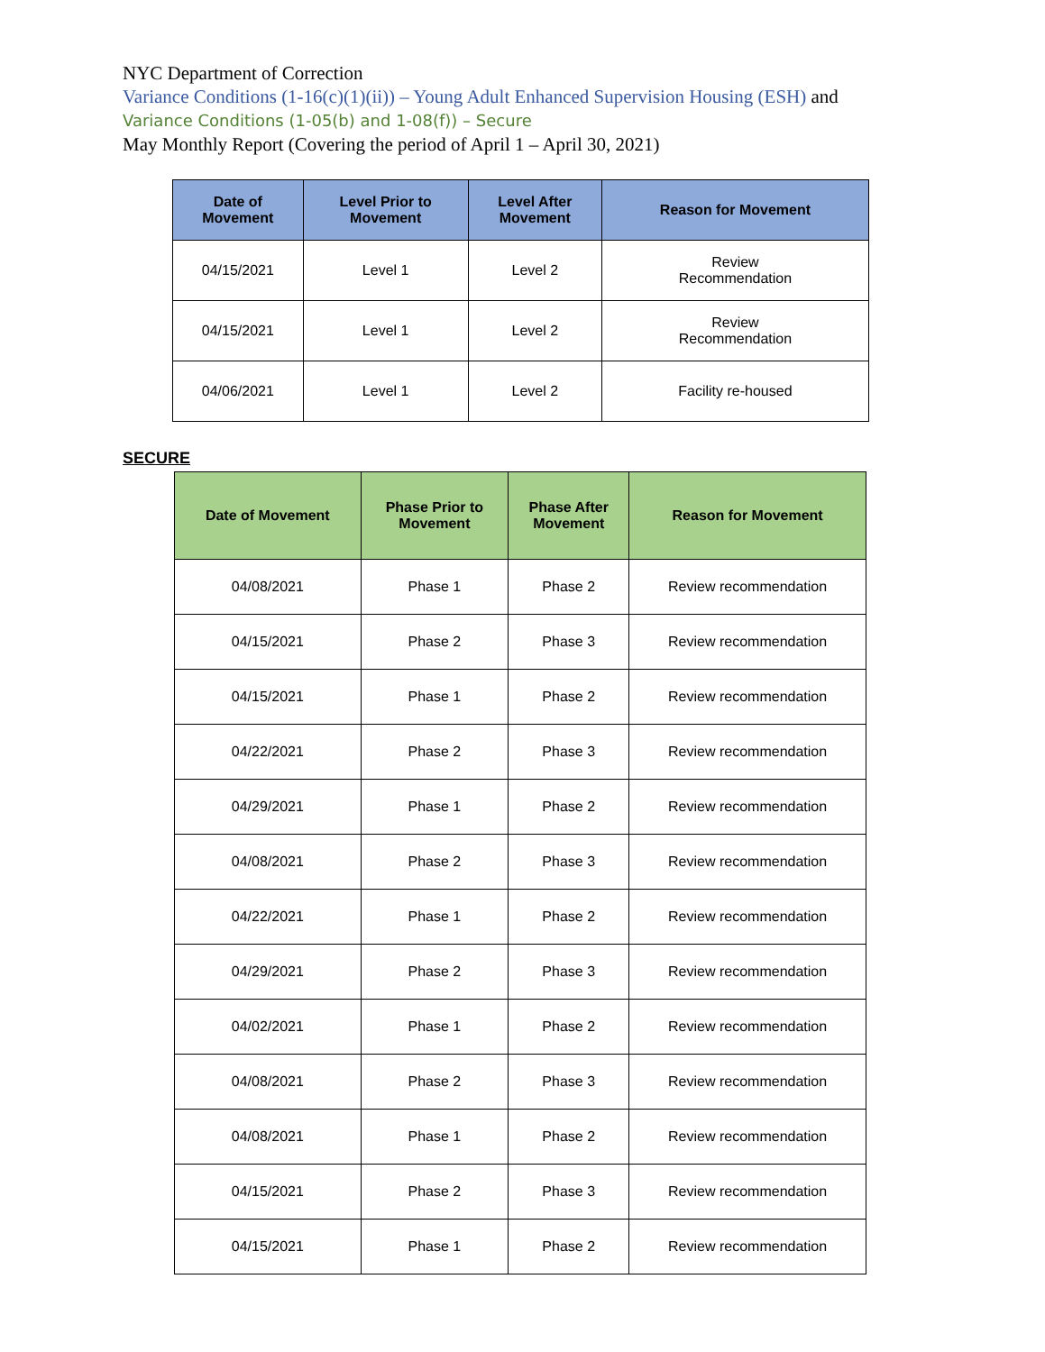NYC Department of Correction
Variance Conditions (1-16(c)(1)(ii)) – Young Adult Enhanced Supervision Housing (ESH) and
Variance Conditions (1-05(b) and 1-08(f)) – Secure
May Monthly Report (Covering the period of April 1 – April 30, 2021)
| Date of Movement | Level Prior to Movement | Level After Movement | Reason for Movement |
| --- | --- | --- | --- |
| 04/15/2021 | Level 1 | Level 2 | Review Recommendation |
| 04/15/2021 | Level 1 | Level 2 | Review Recommendation |
| 04/06/2021 | Level 1 | Level 2 | Facility re-housed |
SECURE
| Date of Movement | Phase Prior to Movement | Phase After Movement | Reason for Movement |
| --- | --- | --- | --- |
| 04/08/2021 | Phase 1 | Phase 2 | Review recommendation |
| 04/15/2021 | Phase 2 | Phase 3 | Review recommendation |
| 04/15/2021 | Phase 1 | Phase 2 | Review recommendation |
| 04/22/2021 | Phase 2 | Phase 3 | Review recommendation |
| 04/29/2021 | Phase 1 | Phase 2 | Review recommendation |
| 04/08/2021 | Phase 2 | Phase 3 | Review recommendation |
| 04/22/2021 | Phase 1 | Phase 2 | Review recommendation |
| 04/29/2021 | Phase 2 | Phase 3 | Review recommendation |
| 04/02/2021 | Phase 1 | Phase 2 | Review recommendation |
| 04/08/2021 | Phase 2 | Phase 3 | Review recommendation |
| 04/08/2021 | Phase 1 | Phase 2 | Review recommendation |
| 04/15/2021 | Phase 2 | Phase 3 | Review recommendation |
| 04/15/2021 | Phase 1 | Phase 2 | Review recommendation |